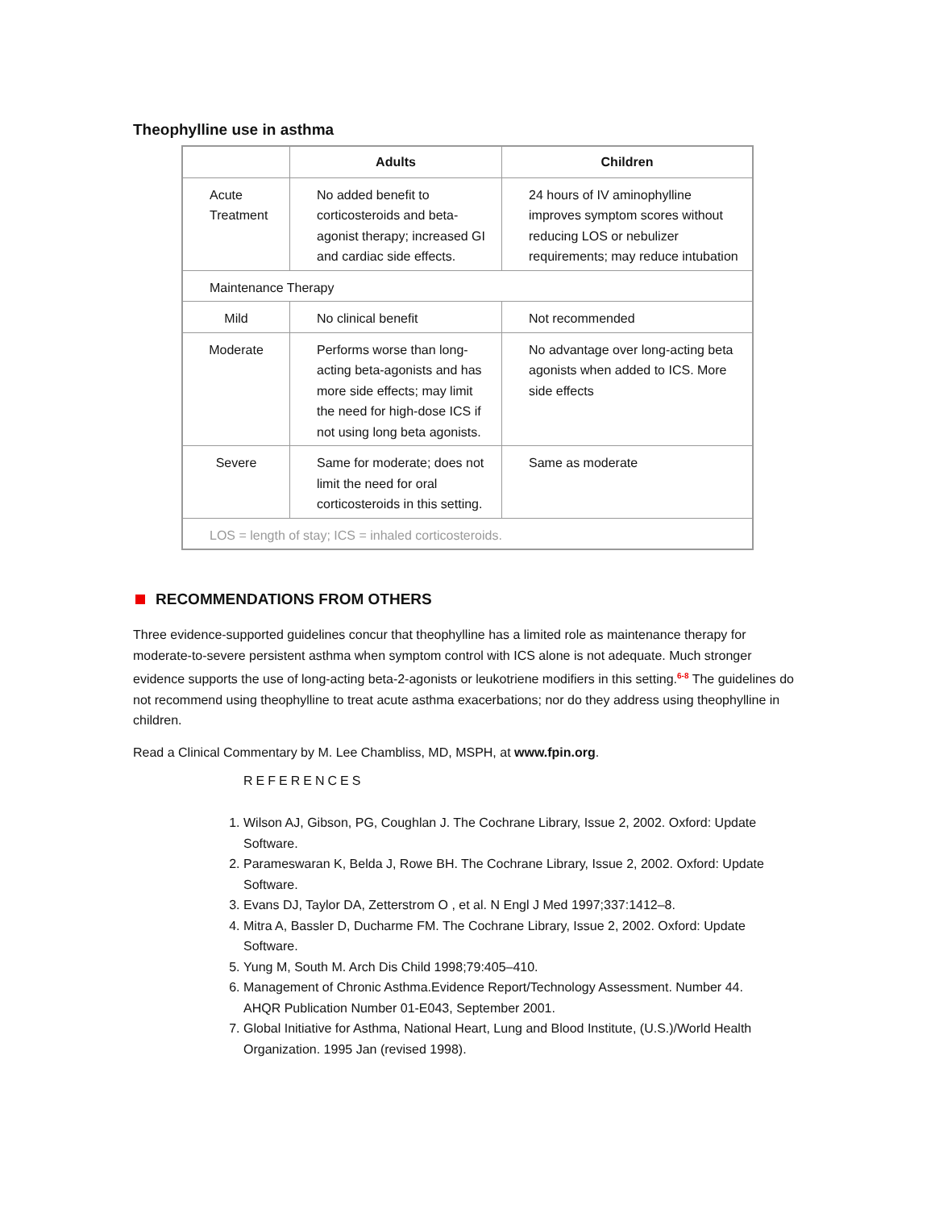Theophylline use in asthma
| | Adults | Children |
| --- | --- | --- |
| Acute Treatment | No added benefit to corticosteroids and beta-agonist therapy; increased GI and cardiac side effects. | 24 hours of IV aminophylline improves symptom scores without reducing LOS or nebulizer requirements; may reduce intubation |
| Maintenance Therapy | | |
| Mild | No clinical benefit | Not recommended |
| Moderate | Performs worse than long-acting beta-agonists and has more side effects; may limit the need for high-dose ICS if not using long beta agonists. | No advantage over long-acting beta agonists when added to ICS. More side effects |
| Severe | Same for moderate; does not limit the need for oral corticosteroids in this setting. | Same as moderate |
| LOS = length of stay; ICS = inhaled corticosteroids. | | |
RECOMMENDATIONS FROM OTHERS
Three evidence-supported guidelines concur that theophylline has a limited role as maintenance therapy for moderate-to-severe persistent asthma when symptom control with ICS alone is not adequate. Much stronger evidence supports the use of long-acting beta-2-agonists or leukotriene modifiers in this setting.<sup>6-8</sup> The guidelines do not recommend using theophylline to treat acute asthma exacerbations; nor do they address using theophylline in children.
Read a Clinical Commentary by M. Lee Chambliss, MD, MSPH, at www.fpin.org.
REFERENCES
1. Wilson AJ, Gibson, PG, Coughlan J. The Cochrane Library, Issue 2, 2002. Oxford: Update Software.
2. Parameswaran K, Belda J, Rowe BH. The Cochrane Library, Issue 2, 2002. Oxford: Update Software.
3. Evans DJ, Taylor DA, Zetterstrom O , et al. N Engl J Med 1997;337:1412–8.
4. Mitra A, Bassler D, Ducharme FM. The Cochrane Library, Issue 2, 2002. Oxford: Update Software.
5. Yung M, South M. Arch Dis Child 1998;79:405–410.
6. Management of Chronic Asthma.Evidence Report/Technology Assessment. Number 44. AHQR Publication Number 01-E043, September 2001.
7. Global Initiative for Asthma, National Heart, Lung and Blood Institute, (U.S.)/World Health Organization. 1995 Jan (revised 1998).